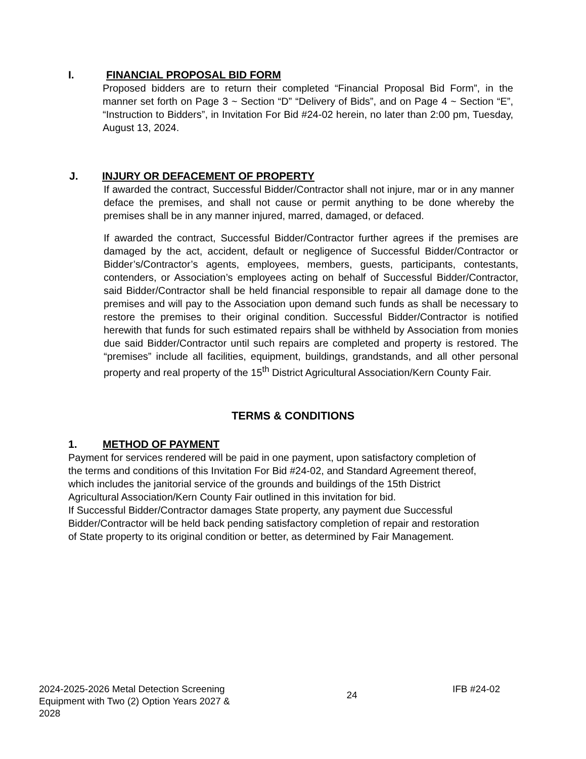I. FINANCIAL PROPOSAL BID FORM
Proposed bidders are to return their completed “Financial Proposal Bid Form”, in the manner set forth on Page 3 ~ Section “D” “Delivery of Bids”, and on Page 4 ~ Section “E”, “Instruction to Bidders”, in Invitation For Bid #24-02 herein, no later than 2:00 pm, Tuesday, August 13, 2024.
J. INJURY OR DEFACEMENT OF PROPERTY
If awarded the contract, Successful Bidder/Contractor shall not injure, mar or in any manner deface the premises, and shall not cause or permit anything to be done whereby the premises shall be in any manner injured, marred, damaged, or defaced.
If awarded the contract, Successful Bidder/Contractor further agrees if the premises are damaged by the act, accident, default or negligence of Successful Bidder/Contractor or Bidder’s/Contractor’s agents, employees, members, guests, participants, contestants, contenders, or Association’s employees acting on behalf of Successful Bidder/Contractor, said Bidder/Contractor shall be held financial responsible to repair all damage done to the premises and will pay to the Association upon demand such funds as shall be necessary to restore the premises to their original condition. Successful Bidder/Contractor is notified herewith that funds for such estimated repairs shall be withheld by Association from monies due said Bidder/Contractor until such repairs are completed and property is restored. The “premises” include all facilities, equipment, buildings, grandstands, and all other personal property and real property of the 15<sup>th</sup> District Agricultural Association/Kern County Fair.
TERMS & CONDITIONS
1. METHOD OF PAYMENT
Payment for services rendered will be paid in one payment, upon satisfactory completion of the terms and conditions of this Invitation For Bid #24-02, and Standard Agreement thereof, which includes the janitorial service of the grounds and buildings of the 15th District Agricultural Association/Kern County Fair outlined in this invitation for bid.
If Successful Bidder/Contractor damages State property, any payment due Successful Bidder/Contractor will be held back pending satisfactory completion of repair and restoration of State property to its original condition or better, as determined by Fair Management.
2024-2025-2026 Metal Detection Screening Equipment with Two (2) Option Years 2027 & 2028
24
IFB #24-02